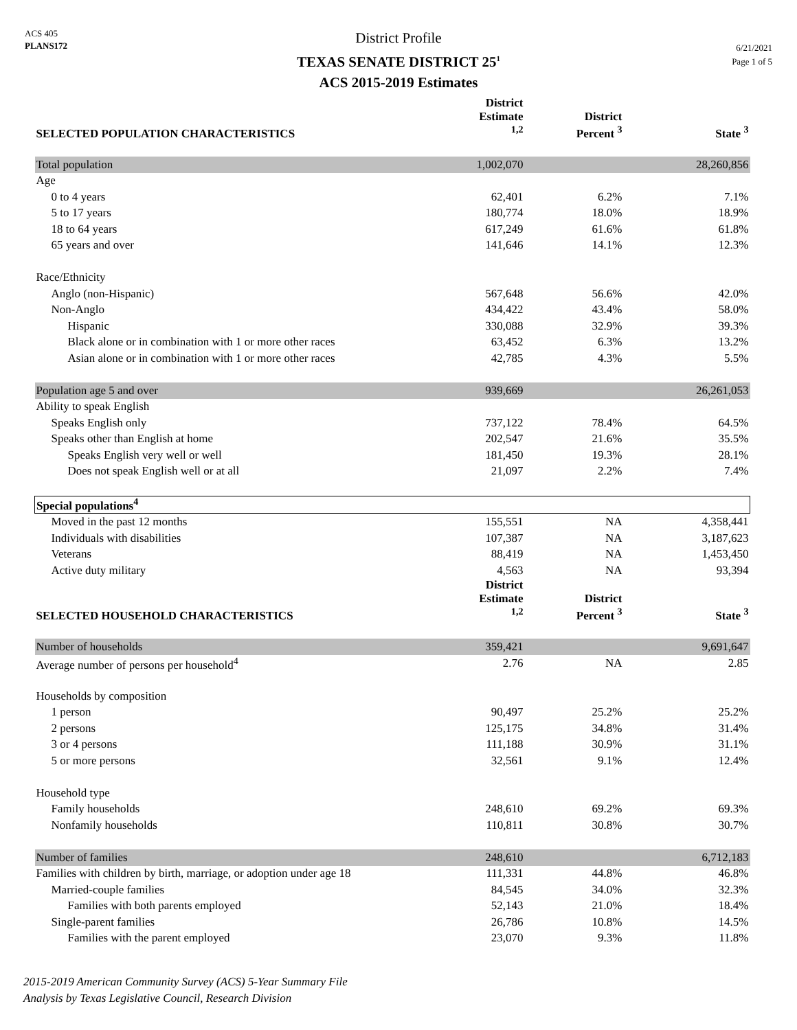ACS 405
PLANS172
District Profile
TEXAS SENATE DISTRICT 25<sup>1</sup>
ACS 2015-2019 Estimates
6/21/2021
Page 1 of 5
| SELECTED POPULATION CHARACTERISTICS | District Estimate <sup>1,2</sup> | District Percent <sup>3</sup> | State <sup>3</sup> |
| --- | --- | --- | --- |
| Total population | 1,002,070 | | 28,260,856 |
| Age | | | |
| 0 to 4 years | 62,401 | 6.2% | 7.1% |
| 5 to 17 years | 180,774 | 18.0% | 18.9% |
| 18 to 64 years | 617,249 | 61.6% | 61.8% |
| 65 years and over | 141,646 | 14.1% | 12.3% |
| Race/Ethnicity | | | |
| Anglo (non-Hispanic) | 567,648 | 56.6% | 42.0% |
| Non-Anglo | 434,422 | 43.4% | 58.0% |
| Hispanic | 330,088 | 32.9% | 39.3% |
| Black alone or in combination with 1 or more other races | 63,452 | 6.3% | 13.2% |
| Asian alone or in combination with 1 or more other races | 42,785 | 4.3% | 5.5% |
| Population age 5 and over | 939,669 | | 26,261,053 |
| Ability to speak English | | | |
| Speaks English only | 737,122 | 78.4% | 64.5% |
| Speaks other than English at home | 202,547 | 21.6% | 35.5% |
| Speaks English very well or well | 181,450 | 19.3% | 28.1% |
| Does not speak English well or at all | 21,097 | 2.2% | 7.4% |
| Special populations<sup>4</sup> | | | |
| Moved in the past 12 months | 155,551 | NA | 4,358,441 |
| Individuals with disabilities | 107,387 | NA | 3,187,623 |
| Veterans | 88,419 | NA | 1,453,450 |
| Active duty military | 4,563 | NA | 93,394 |
| SELECTED HOUSEHOLD CHARACTERISTICS | District Estimate <sup>1,2</sup> | District Percent <sup>3</sup> | State <sup>3</sup> |
| Number of households | 359,421 | | 9,691,647 |
| Average number of persons per household<sup>4</sup> | 2.76 | NA | 2.85 |
| Households by composition | | | |
| 1 person | 90,497 | 25.2% | 25.2% |
| 2 persons | 125,175 | 34.8% | 31.4% |
| 3 or 4 persons | 111,188 | 30.9% | 31.1% |
| 5 or more persons | 32,561 | 9.1% | 12.4% |
| Household type | | | |
| Family households | 248,610 | 69.2% | 69.3% |
| Nonfamily households | 110,811 | 30.8% | 30.7% |
| Number of families | 248,610 | | 6,712,183 |
| Families with children by birth, marriage, or adoption under age 18 | 111,331 | 44.8% | 46.8% |
| Married-couple families | 84,545 | 34.0% | 32.3% |
| Families with both parents employed | 52,143 | 21.0% | 18.4% |
| Single-parent families | 26,786 | 10.8% | 14.5% |
| Families with the parent employed | 23,070 | 9.3% | 11.8% |
2015-2019 American Community Survey (ACS) 5-Year Summary File
Analysis by Texas Legislative Council, Research Division